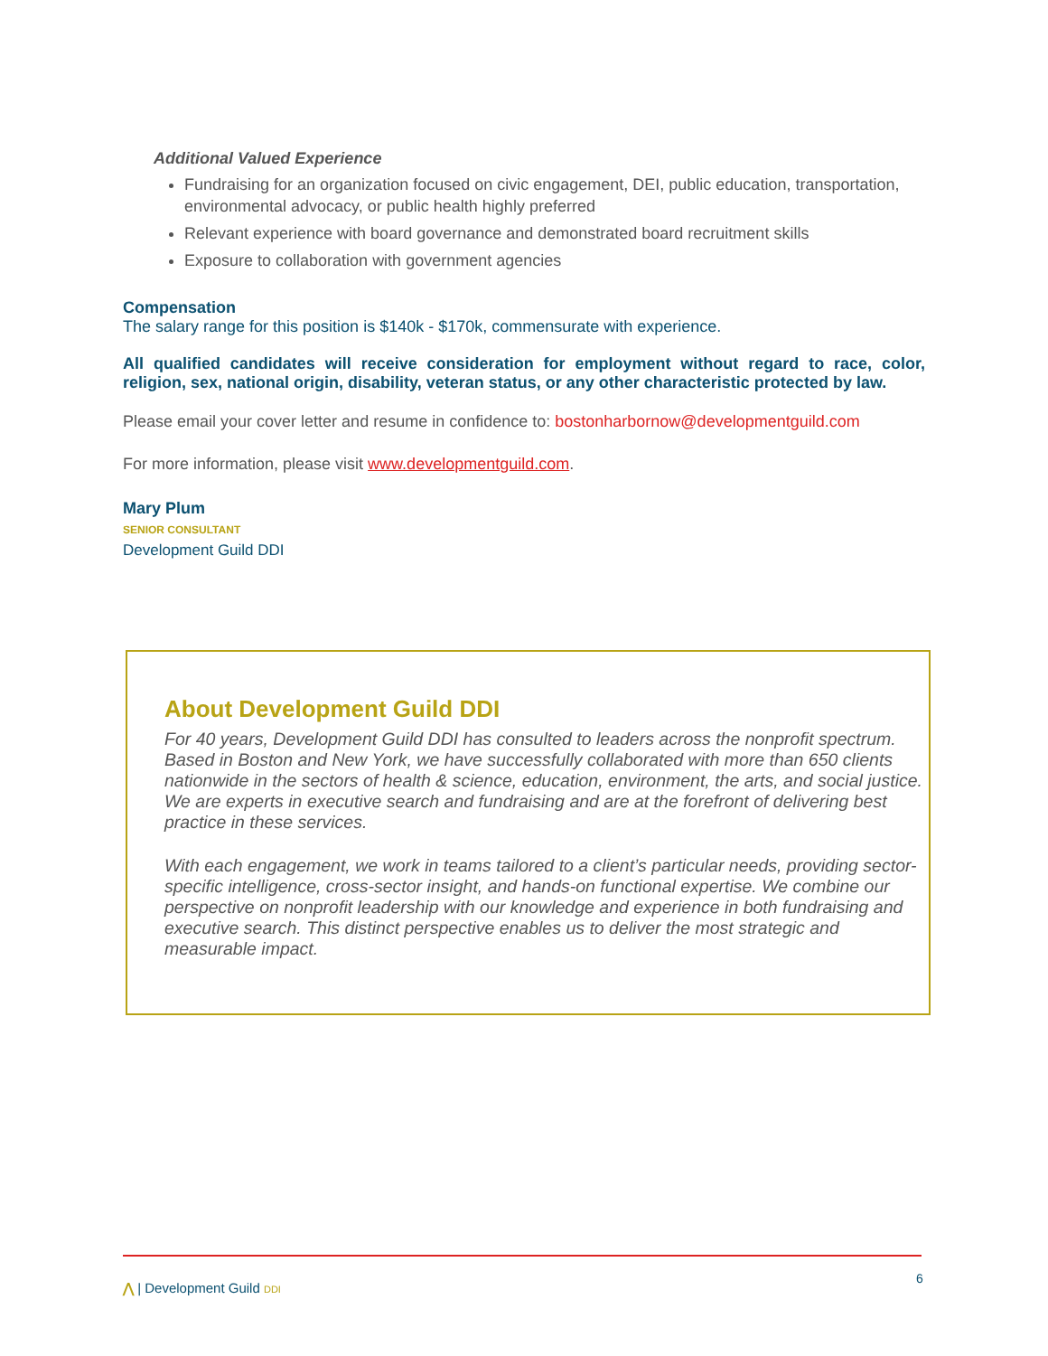Additional Valued Experience
Fundraising for an organization focused on civic engagement, DEI, public education, transportation, environmental advocacy, or public health highly preferred
Relevant experience with board governance and demonstrated board recruitment skills
Exposure to collaboration with government agencies
Compensation
The salary range for this position is $140k - $170k, commensurate with experience.
All qualified candidates will receive consideration for employment without regard to race, color, religion, sex, national origin, disability, veteran status, or any other characteristic protected by law.
Please email your cover letter and resume in confidence to: bostonharbornow@developmentguild.com
For more information, please visit www.developmentguild.com.
Mary Plum
SENIOR CONSULTANT
Development Guild DDI
About Development Guild DDI
For 40 years, Development Guild DDI has consulted to leaders across the nonprofit spectrum. Based in Boston and New York, we have successfully collaborated with more than 650 clients nationwide in the sectors of health & science, education, environment, the arts, and social justice. We are experts in executive search and fundraising and are at the forefront of delivering best practice in these services.
With each engagement, we work in teams tailored to a client’s particular needs, providing sector-specific intelligence, cross-sector insight, and hands-on functional expertise. We combine our perspective on nonprofit leadership with our knowledge and experience in both fundraising and executive search. This distinct perspective enables us to deliver the most strategic and measurable impact.
⋀ | Development Guild DDI
6